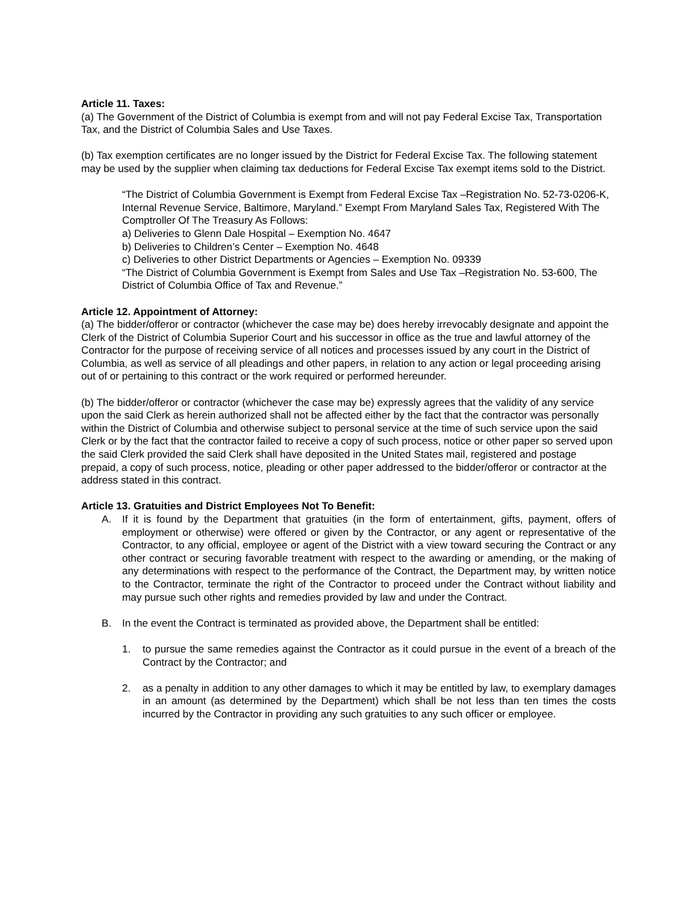Article 11. Taxes:
(a) The Government of the District of Columbia is exempt from and will not pay Federal Excise Tax, Transportation Tax, and the District of Columbia Sales and Use Taxes.
(b) Tax exemption certificates are no longer issued by the District for Federal Excise Tax. The following statement may be used by the supplier when claiming tax deductions for Federal Excise Tax exempt items sold to the District.
“The District of Columbia Government is Exempt from Federal Excise Tax –Registration No. 52-73-0206-K, Internal Revenue Service, Baltimore, Maryland.” Exempt From Maryland Sales Tax, Registered With The Comptroller Of The Treasury As Follows:
a) Deliveries to Glenn Dale Hospital – Exemption No. 4647
b) Deliveries to Children’s Center – Exemption No. 4648
c) Deliveries to other District Departments or Agencies – Exemption No. 09339
“The District of Columbia Government is Exempt from Sales and Use Tax –Registration No. 53-600, The District of Columbia Office of Tax and Revenue.”
Article 12. Appointment of Attorney:
(a) The bidder/offeror or contractor (whichever the case may be) does hereby irrevocably designate and appoint the Clerk of the District of Columbia Superior Court and his successor in office as the true and lawful attorney of the Contractor for the purpose of receiving service of all notices and processes issued by any court in the District of Columbia, as well as service of all pleadings and other papers, in relation to any action or legal proceeding arising out of or pertaining to this contract or the work required or performed hereunder.
(b) The bidder/offeror or contractor (whichever the case may be) expressly agrees that the validity of any service upon the said Clerk as herein authorized shall not be affected either by the fact that the contractor was personally within the District of Columbia and otherwise subject to personal service at the time of such service upon the said Clerk or by the fact that the contractor failed to receive a copy of such process, notice or other paper so served upon the said Clerk provided the said Clerk shall have deposited in the United States mail, registered and postage prepaid, a copy of such process, notice, pleading or other paper addressed to the bidder/offeror or contractor at the address stated in this contract.
Article 13. Gratuities and District Employees Not To Benefit:
A. If it is found by the Department that gratuities (in the form of entertainment, gifts, payment, offers of employment or otherwise) were offered or given by the Contractor, or any agent or representative of the Contractor, to any official, employee or agent of the District with a view toward securing the Contract or any other contract or securing favorable treatment with respect to the awarding or amending, or the making of any determinations with respect to the performance of the Contract, the Department may, by written notice to the Contractor, terminate the right of the Contractor to proceed under the Contract without liability and may pursue such other rights and remedies provided by law and under the Contract.
B. In the event the Contract is terminated as provided above, the Department shall be entitled:
1. to pursue the same remedies against the Contractor as it could pursue in the event of a breach of the Contract by the Contractor; and
2. as a penalty in addition to any other damages to which it may be entitled by law, to exemplary damages in an amount (as determined by the Department) which shall be not less than ten times the costs incurred by the Contractor in providing any such gratuities to any such officer or employee.